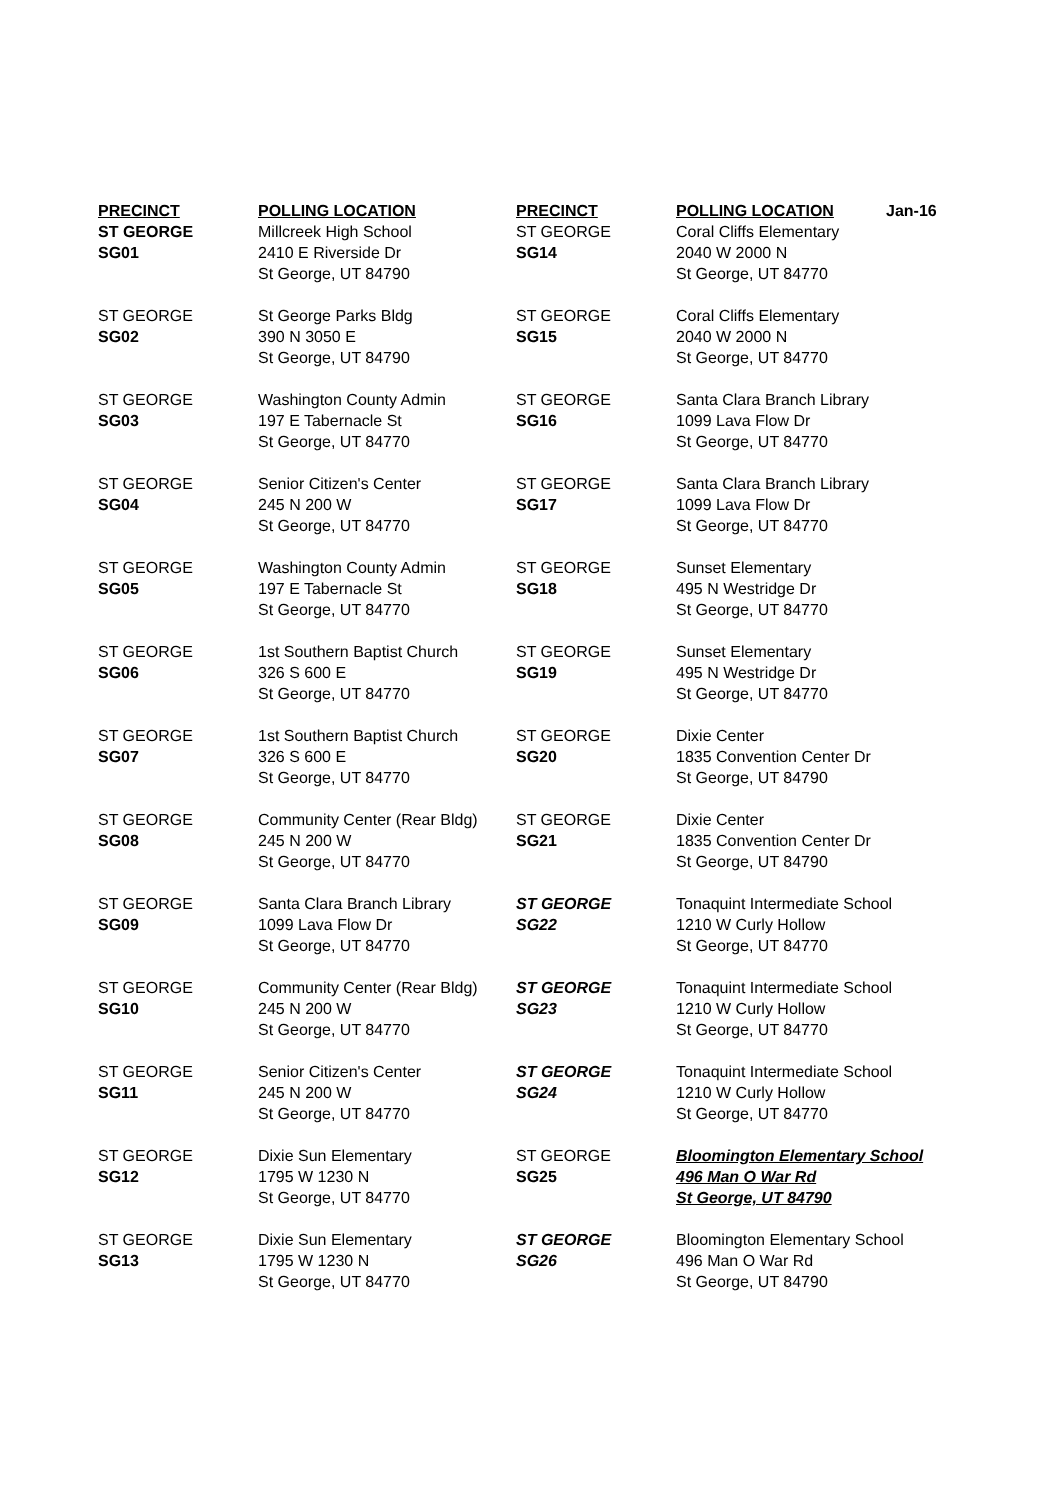| PRECINCT | POLLING LOCATION | PRECINCT | POLLING LOCATION | Jan-16 |
| --- | --- | --- | --- | --- |
| ST GEORGE SG01 | Millcreek High School 2410 E Riverside Dr St George, UT 84790 | ST GEORGE SG14 | Coral Cliffs Elementary 2040 W 2000 N St George, UT 84770 | |
| ST GEORGE SG02 | St George Parks Bldg 390 N 3050 E St George, UT 84790 | ST GEORGE SG15 | Coral Cliffs Elementary 2040 W 2000 N St George, UT 84770 | |
| ST GEORGE SG03 | Washington County Admin 197 E Tabernacle St St George, UT 84770 | ST GEORGE SG16 | Santa Clara Branch Library 1099 Lava Flow Dr St George, UT 84770 | |
| ST GEORGE SG04 | Senior Citizen's Center 245 N 200 W St George, UT 84770 | ST GEORGE SG17 | Santa Clara Branch Library 1099 Lava Flow Dr St George, UT 84770 | |
| ST GEORGE SG05 | Washington County Admin 197 E Tabernacle St St George, UT 84770 | ST GEORGE SG18 | Sunset Elementary 495 N Westridge Dr St George, UT 84770 | |
| ST GEORGE SG06 | 1st Southern Baptist Church 326 S 600 E St George, UT 84770 | ST GEORGE SG19 | Sunset Elementary 495 N Westridge Dr St George, UT 84770 | |
| ST GEORGE SG07 | 1st Southern Baptist Church 326 S 600 E St George, UT 84770 | ST GEORGE SG20 | Dixie Center 1835 Convention Center Dr St George, UT 84790 | |
| ST GEORGE SG08 | Community Center (Rear Bldg) 245 N 200 W St George, UT 84770 | ST GEORGE SG21 | Dixie Center 1835 Convention Center Dr St George, UT 84790 | |
| ST GEORGE SG09 | Santa Clara Branch Library 1099 Lava Flow Dr St George, UT 84770 | ST GEORGE SG22 | Tonaquint Intermediate School 1210 W Curly Hollow St George, UT 84770 | |
| ST GEORGE SG10 | Community Center (Rear Bldg) 245 N 200 W St George, UT 84770 | ST GEORGE SG23 | Tonaquint Intermediate School 1210 W Curly Hollow St George, UT 84770 | |
| ST GEORGE SG11 | Senior Citizen's Center 245 N 200 W St George, UT 84770 | ST GEORGE SG24 | Tonaquint Intermediate School 1210 W Curly Hollow St George, UT 84770 | |
| ST GEORGE SG12 | Dixie Sun Elementary 1795 W 1230 N St George, UT 84770 | ST GEORGE SG25 | Bloomington Elementary School 496 Man O War Rd St George, UT 84790 | |
| ST GEORGE SG13 | Dixie Sun Elementary 1795 W 1230 N St George, UT 84770 | ST GEORGE SG26 | Bloomington Elementary School 496 Man O War Rd St George, UT 84790 | |